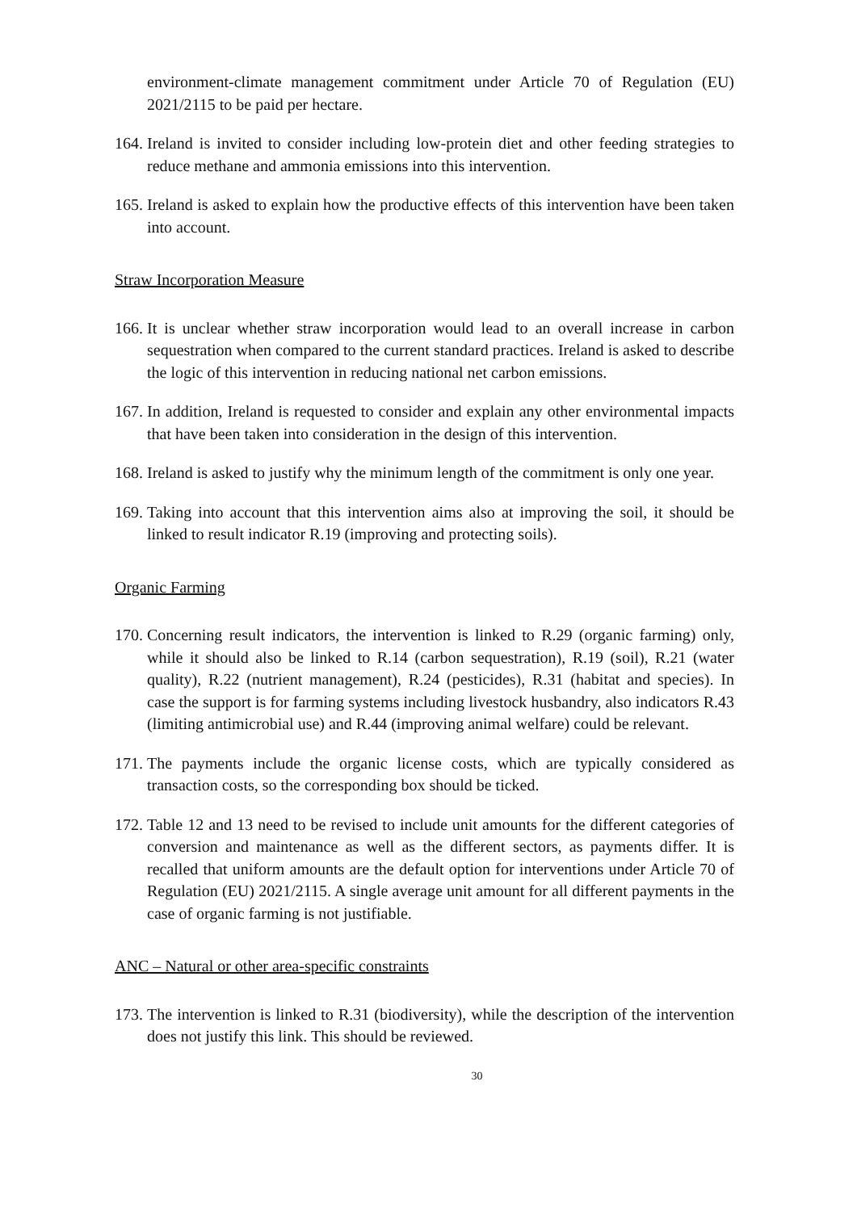environment-climate management commitment under Article 70 of Regulation (EU) 2021/2115 to be paid per hectare.
164. Ireland is invited to consider including low-protein diet and other feeding strategies to reduce methane and ammonia emissions into this intervention.
165. Ireland is asked to explain how the productive effects of this intervention have been taken into account.
Straw Incorporation Measure
166. It is unclear whether straw incorporation would lead to an overall increase in carbon sequestration when compared to the current standard practices. Ireland is asked to describe the logic of this intervention in reducing national net carbon emissions.
167. In addition, Ireland is requested to consider and explain any other environmental impacts that have been taken into consideration in the design of this intervention.
168. Ireland is asked to justify why the minimum length of the commitment is only one year.
169. Taking into account that this intervention aims also at improving the soil, it should be linked to result indicator R.19 (improving and protecting soils).
Organic Farming
170. Concerning result indicators, the intervention is linked to R.29 (organic farming) only, while it should also be linked to R.14 (carbon sequestration), R.19 (soil), R.21 (water quality), R.22 (nutrient management), R.24 (pesticides), R.31 (habitat and species). In case the support is for farming systems including livestock husbandry, also indicators R.43 (limiting antimicrobial use) and R.44 (improving animal welfare) could be relevant.
171. The payments include the organic license costs, which are typically considered as transaction costs, so the corresponding box should be ticked.
172. Table 12 and 13 need to be revised to include unit amounts for the different categories of conversion and maintenance as well as the different sectors, as payments differ. It is recalled that uniform amounts are the default option for interventions under Article 70 of Regulation (EU) 2021/2115. A single average unit amount for all different payments in the case of organic farming is not justifiable.
ANC – Natural or other area-specific constraints
173. The intervention is linked to R.31 (biodiversity), while the description of the intervention does not justify this link. This should be reviewed.
30